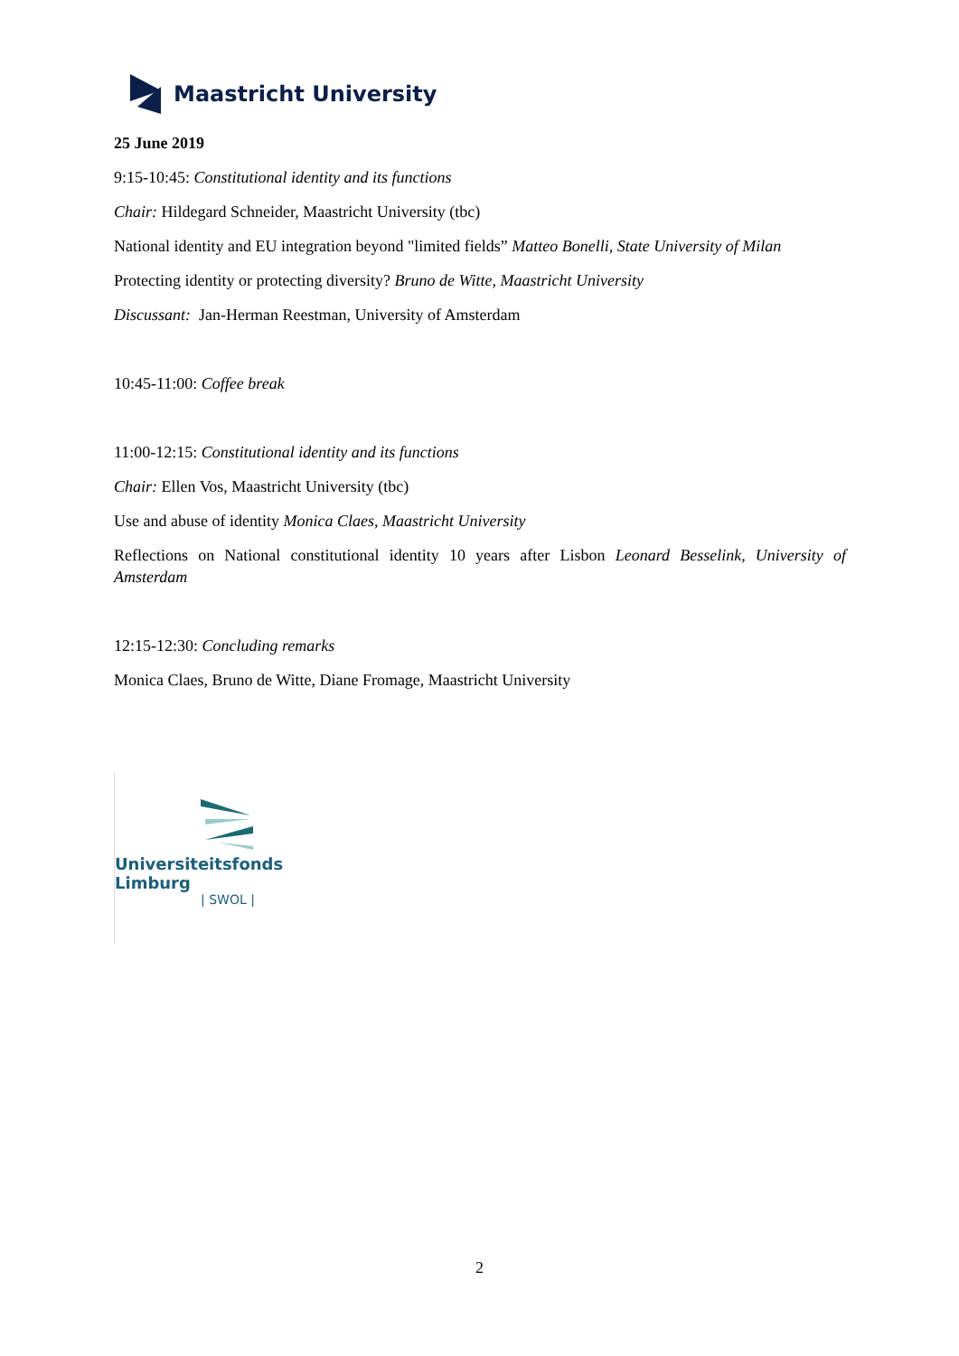Maastricht University
25 June 2019
9:15-10:45: Constitutional identity and its functions
Chair: Hildegard Schneider, Maastricht University (tbc)
National identity and EU integration beyond "limited fields” Matteo Bonelli, State University of Milan
Protecting identity or protecting diversity? Bruno de Witte, Maastricht University
Discussant: Jan-Herman Reestman, University of Amsterdam
10:45-11:00: Coffee break
11:00-12:15: Constitutional identity and its functions
Chair: Ellen Vos, Maastricht University (tbc)
Use and abuse of identity Monica Claes, Maastricht University
Reflections on National constitutional identity 10 years after Lisbon Leonard Besselink, University of Amsterdam
12:15-12:30: Concluding remarks
Monica Claes, Bruno de Witte, Diane Fromage, Maastricht University
Universiteitsfonds Limburg
| SWOL |
2